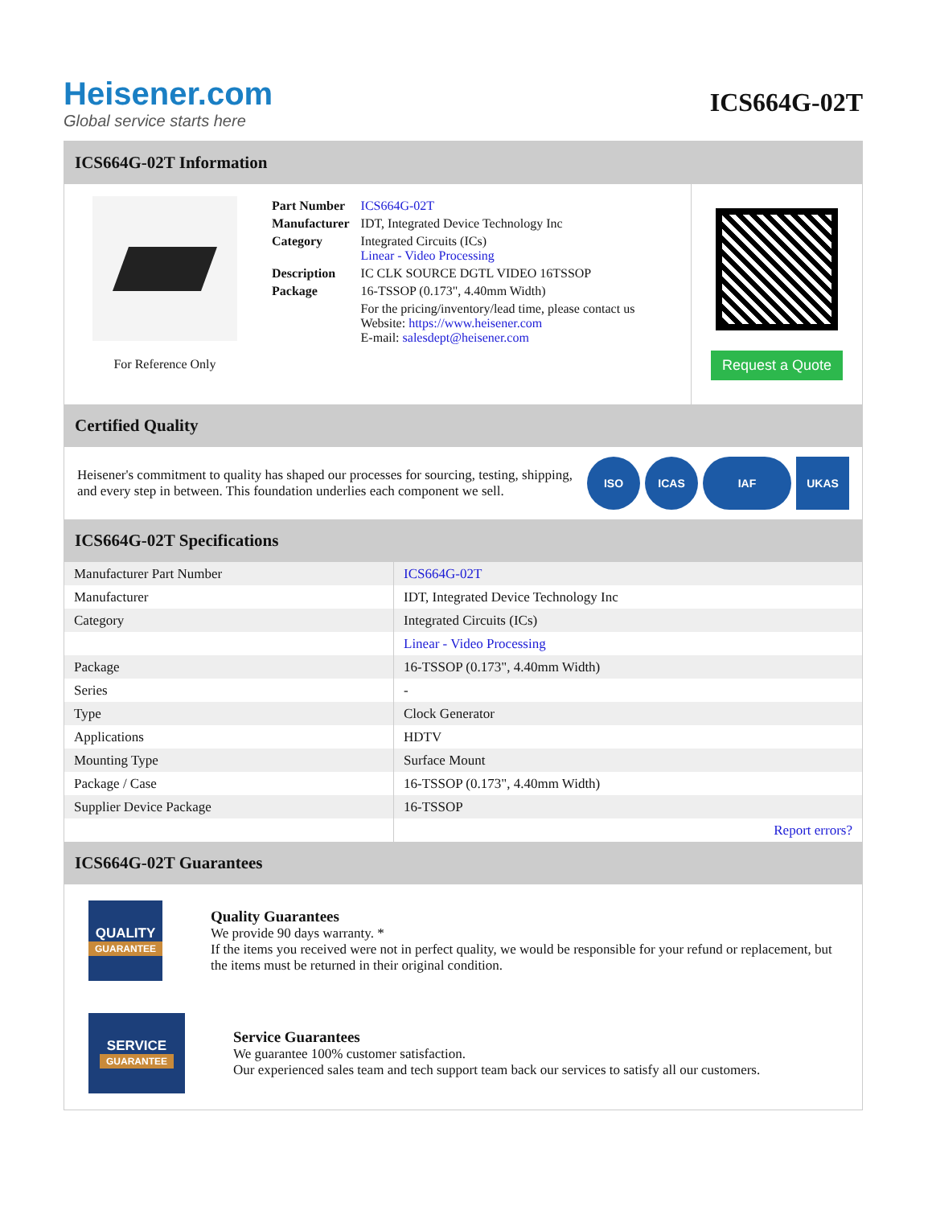Heisener.com
Global service starts here
ICS664G-02T
ICS664G-02T Information
For Reference Only
| Part Number | ICS664G-02T |
| Manufacturer | IDT, Integrated Device Technology Inc |
| Category | Integrated Circuits (ICs) Linear - Video Processing |
| Description | IC CLK SOURCE DGTL VIDEO 16TSSOP |
| Package | 16-TSSOP (0.173", 4.40mm Width) |
| | For the pricing/inventory/lead time, please contact us Website: https://www.heisener.com E-mail: salesdept@heisener.com |
Request a Quote
Certified Quality
Heisener's commitment to quality has shaped our processes for sourcing, testing, shipping, and every step in between. This foundation underlies each component we sell.
ISO ICAS IAF UKAS
ICS664G-02T Specifications
| Manufacturer Part Number | ICS664G-02T |
| Manufacturer | IDT, Integrated Device Technology Inc |
| Category | Integrated Circuits (ICs) |
| | Linear - Video Processing |
| Package | 16-TSSOP (0.173", 4.40mm Width) |
| Series | - |
| Type | Clock Generator |
| Applications | HDTV |
| Mounting Type | Surface Mount |
| Package / Case | 16-TSSOP (0.173", 4.40mm Width) |
| Supplier Device Package | 16-TSSOP |
| | Report errors? |
ICS664G-02T Guarantees
QUALITY
GUARANTEE
Quality Guarantees
We provide 90 days warranty. *
If the items you received were not in perfect quality, we would be responsible for your refund or replacement, but the items must be returned in their original condition.
SERVICE
GUARANTEE
Service Guarantees
We guarantee 100% customer satisfaction.
Our experienced sales team and tech support team back our services to satisfy all our customers.